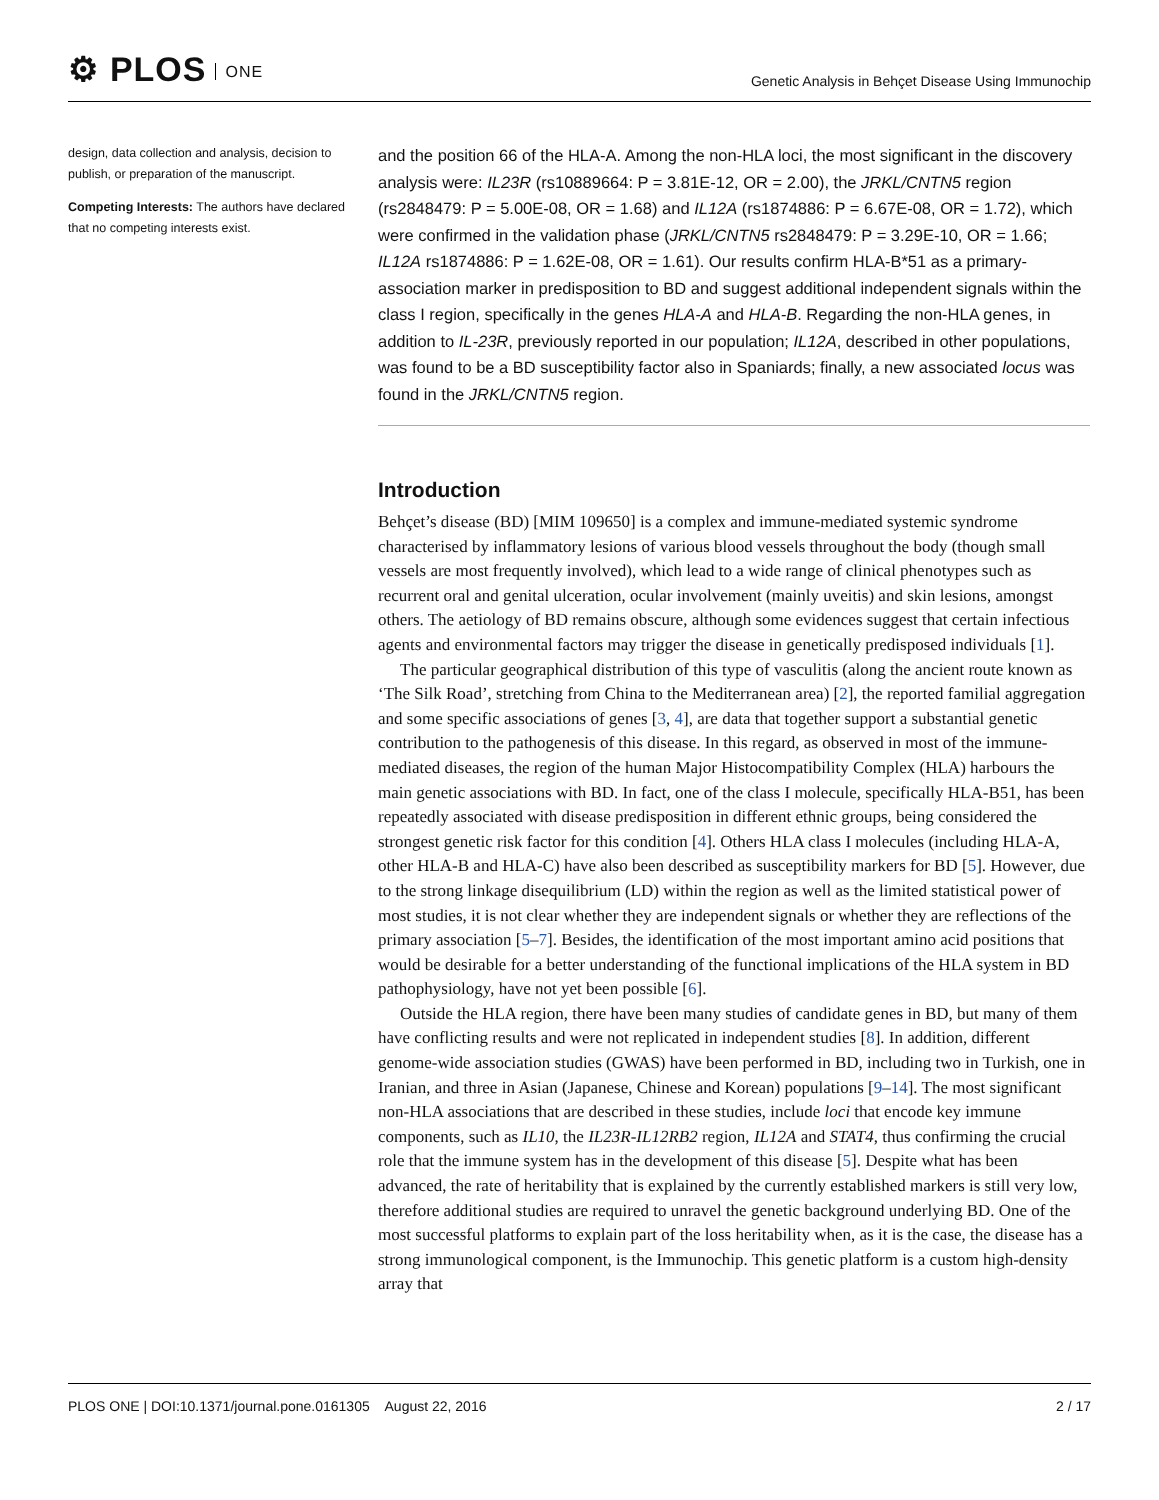⚙ PLOS ONE
Genetic Analysis in Behçet Disease Using Immunochip
design, data collection and analysis, decision to publish, or preparation of the manuscript.
Competing Interests: The authors have declared that no competing interests exist.
and the position 66 of the HLA-A. Among the non-HLA loci, the most significant in the discovery analysis were: IL23R (rs10889664: P = 3.81E-12, OR = 2.00), the JRKL/CNTN5 region (rs2848479: P = 5.00E-08, OR = 1.68) and IL12A (rs1874886: P = 6.67E-08, OR = 1.72), which were confirmed in the validation phase (JRKL/CNTN5 rs2848479: P = 3.29E-10, OR = 1.66; IL12A rs1874886: P = 1.62E-08, OR = 1.61). Our results confirm HLA-B*51 as a primary-association marker in predisposition to BD and suggest additional independent signals within the class I region, specifically in the genes HLA-A and HLA-B. Regarding the non-HLA genes, in addition to IL-23R, previously reported in our population; IL12A, described in other populations, was found to be a BD susceptibility factor also in Spaniards; finally, a new associated locus was found in the JRKL/CNTN5 region.
Introduction
Behçet’s disease (BD) [MIM 109650] is a complex and immune-mediated systemic syndrome characterised by inflammatory lesions of various blood vessels throughout the body (though small vessels are most frequently involved), which lead to a wide range of clinical phenotypes such as recurrent oral and genital ulceration, ocular involvement (mainly uveitis) and skin lesions, amongst others. The aetiology of BD remains obscure, although some evidences suggest that certain infectious agents and environmental factors may trigger the disease in genetically predisposed individuals [1].
The particular geographical distribution of this type of vasculitis (along the ancient route known as ‘The Silk Road’, stretching from China to the Mediterranean area) [2], the reported familial aggregation and some specific associations of genes [3, 4], are data that together support a substantial genetic contribution to the pathogenesis of this disease. In this regard, as observed in most of the immune-mediated diseases, the region of the human Major Histocompatibility Complex (HLA) harbours the main genetic associations with BD. In fact, one of the class I molecule, specifically HLA-B51, has been repeatedly associated with disease predisposition in different ethnic groups, being considered the strongest genetic risk factor for this condition [4]. Others HLA class I molecules (including HLA-A, other HLA-B and HLA-C) have also been described as susceptibility markers for BD [5]. However, due to the strong linkage disequilibrium (LD) within the region as well as the limited statistical power of most studies, it is not clear whether they are independent signals or whether they are reflections of the primary association [5–7]. Besides, the identification of the most important amino acid positions that would be desirable for a better understanding of the functional implications of the HLA system in BD pathophysiology, have not yet been possible [6].
Outside the HLA region, there have been many studies of candidate genes in BD, but many of them have conflicting results and were not replicated in independent studies [8]. In addition, different genome-wide association studies (GWAS) have been performed in BD, including two in Turkish, one in Iranian, and three in Asian (Japanese, Chinese and Korean) populations [9–14]. The most significant non-HLA associations that are described in these studies, include loci that encode key immune components, such as IL10, the IL23R-IL12RB2 region, IL12A and STAT4, thus confirming the crucial role that the immune system has in the development of this disease [5]. Despite what has been advanced, the rate of heritability that is explained by the currently established markers is still very low, therefore additional studies are required to unravel the genetic background underlying BD. One of the most successful platforms to explain part of the loss heritability when, as it is the case, the disease has a strong immunological component, is the Immunochip. This genetic platform is a custom high-density array that
PLOS ONE | DOI:10.1371/journal.pone.0161305 August 22, 2016
2 / 17